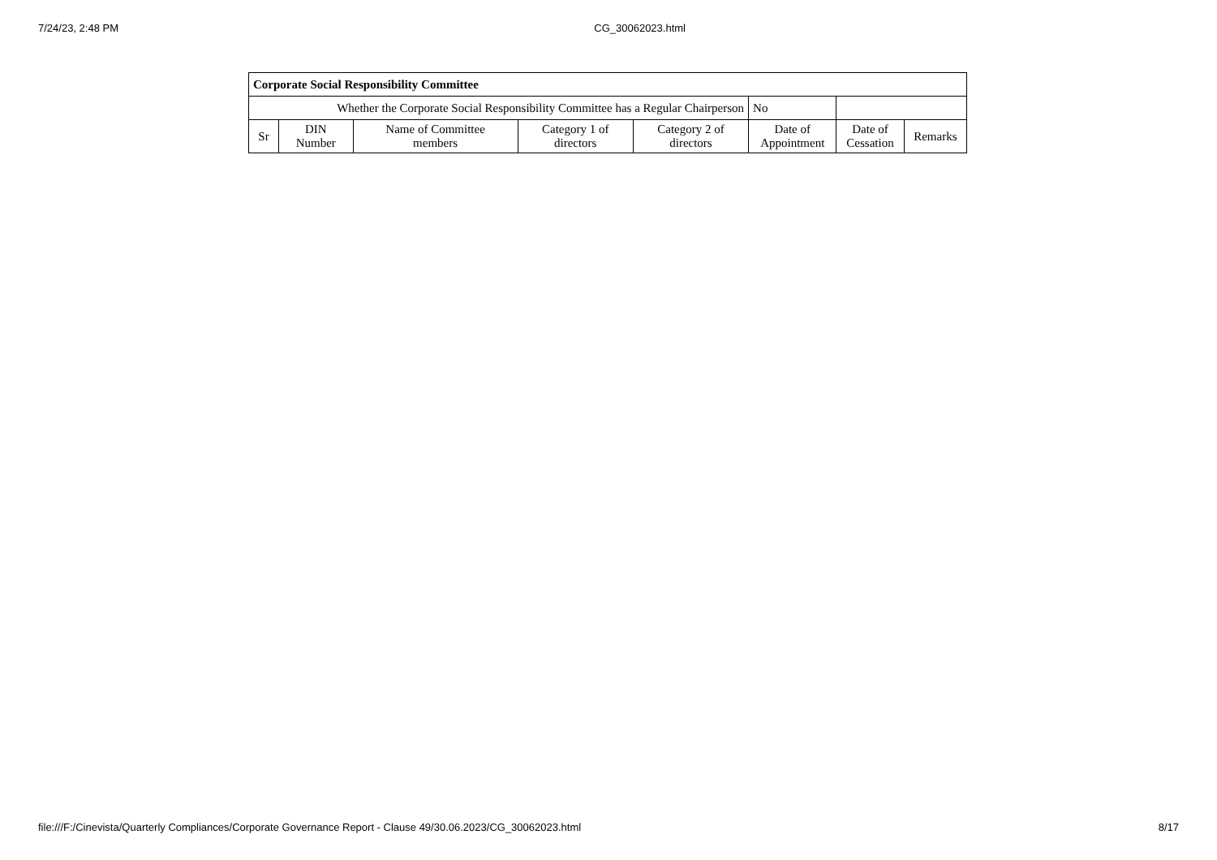7/24/23, 2:48 PM CG_30062023.html
| Corporate Social Responsibility Committee | | | | | | | |
| --- | --- | --- | --- | --- | --- | --- | --- |
| Whether the Corporate Social Responsibility Committee has a Regular Chairperson | | | | | No | | |
| Sr | DIN Number | Name of Committee members | Category 1 of directors | Category 2 of directors | Date of Appointment | Date of Cessation | Remarks |
file:///F:/Cinevista/Quarterly Compliances/Corporate Governance Report - Clause 49/30.06.2023/CG_30062023.html 8/17